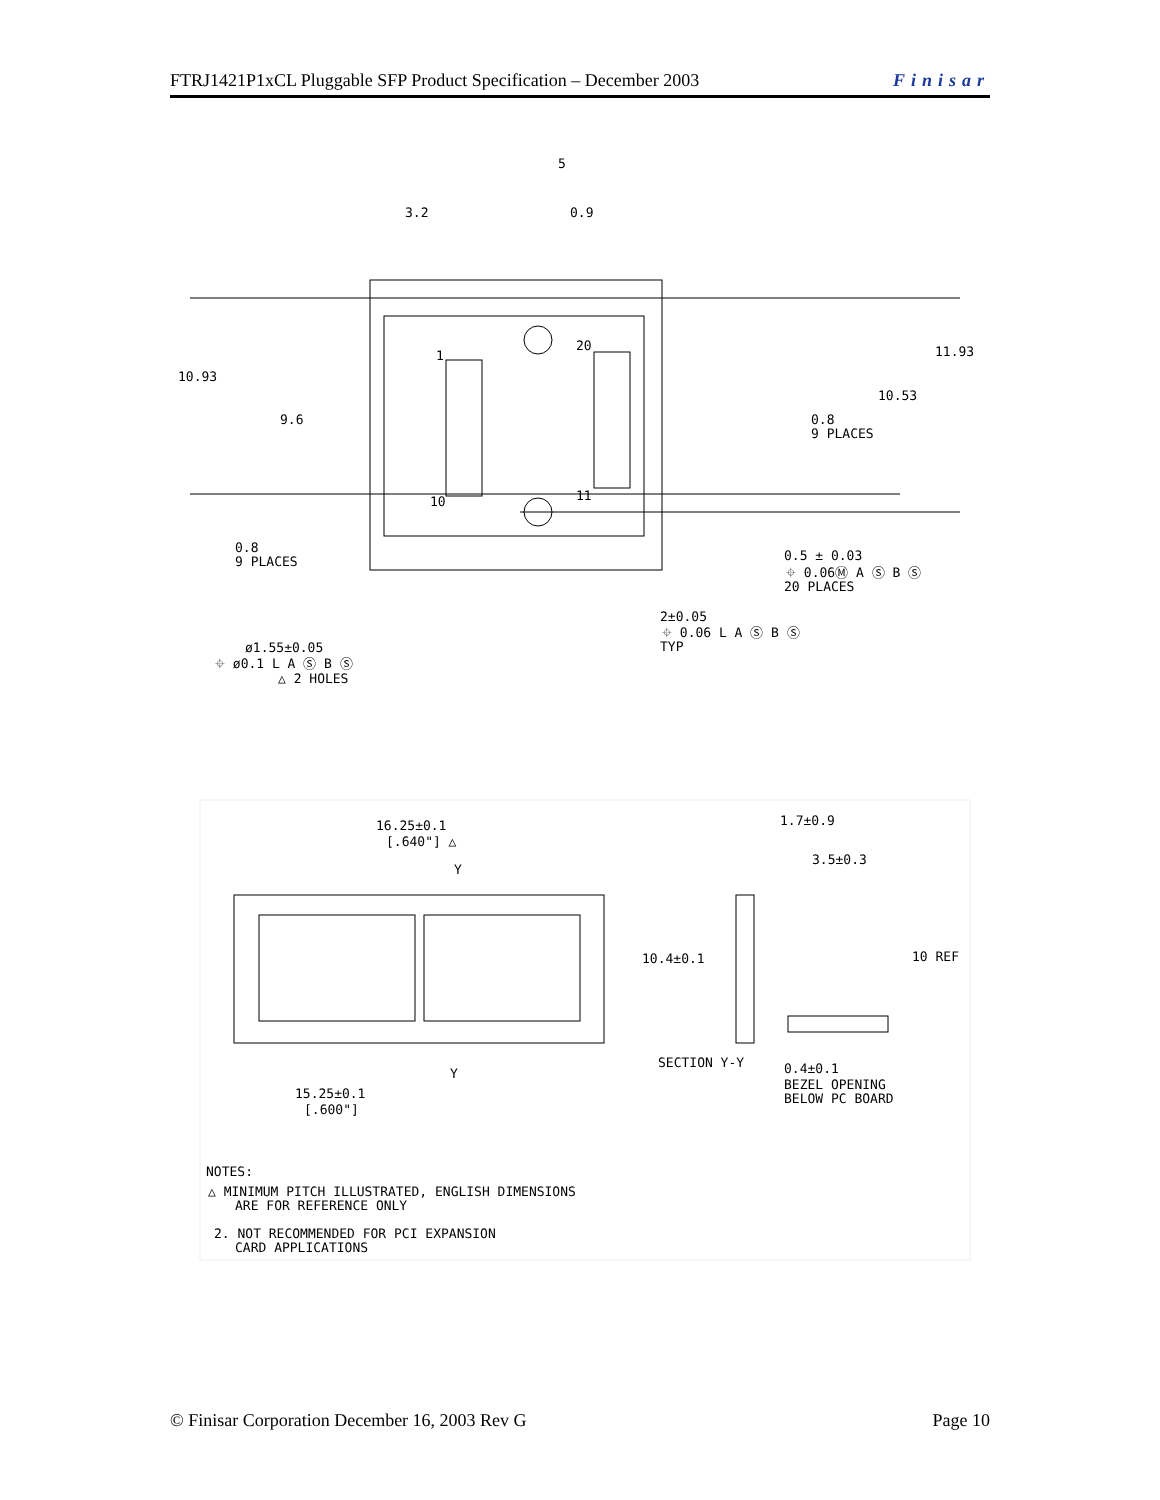FTRJ1421P1xCL Pluggable SFP Product Specification – December 2003 Finisar
3.2
5
0.9
1
20
10
11
10.93
9.6
11.93
10.53
0.8
9 PLACES
0.8
9 PLACES
0.5 ± 0.03
⌖ 0.06Ⓜ A Ⓢ B Ⓢ
20 PLACES
2±0.05
⌖ 0.06 L A Ⓢ B Ⓢ
TYP
ø1.55±0.05
⌖ ø0.1 L A Ⓢ B Ⓢ
△ 2 HOLES
16.25±0.1
[.640"] △
Y
Y
15.25±0.1
[.600"]
1.7±0.9
3.5±0.3
10.4±0.1
10 REF
SECTION Y-Y
0.4±0.1
BEZEL OPENING
BELOW PC BOARD
NOTES:
△ MINIMUM PITCH ILLUSTRATED, ENGLISH DIMENSIONS
ARE FOR REFERENCE ONLY
2. NOT RECOMMENDED FOR PCI EXPANSION
CARD APPLICATIONS
© Finisar Corporation December 16, 2003 Rev G Page 10